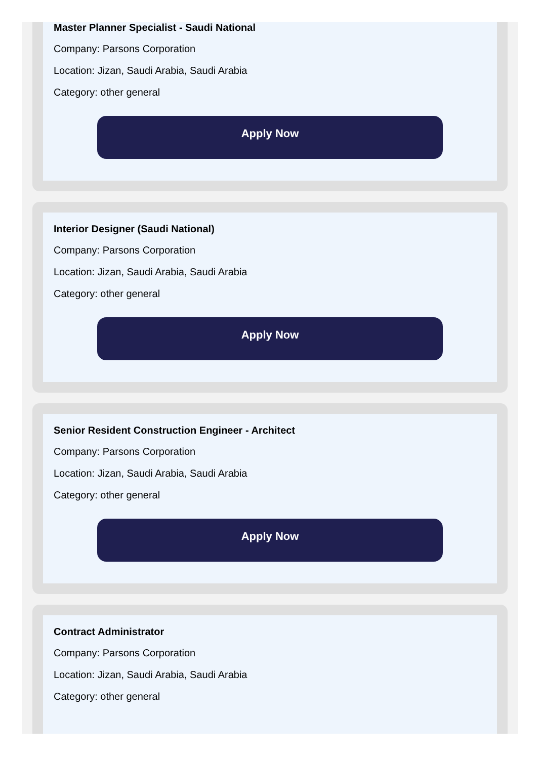Master Planner Specialist - Saudi National
Company: Parsons Corporation
Location: Jizan, Saudi Arabia, Saudi Arabia
Category: other general
Apply Now
Interior Designer (Saudi National)
Company: Parsons Corporation
Location: Jizan, Saudi Arabia, Saudi Arabia
Category: other general
Apply Now
Senior Resident Construction Engineer - Architect
Company: Parsons Corporation
Location: Jizan, Saudi Arabia, Saudi Arabia
Category: other general
Apply Now
Contract Administrator
Company: Parsons Corporation
Location: Jizan, Saudi Arabia, Saudi Arabia
Category: other general